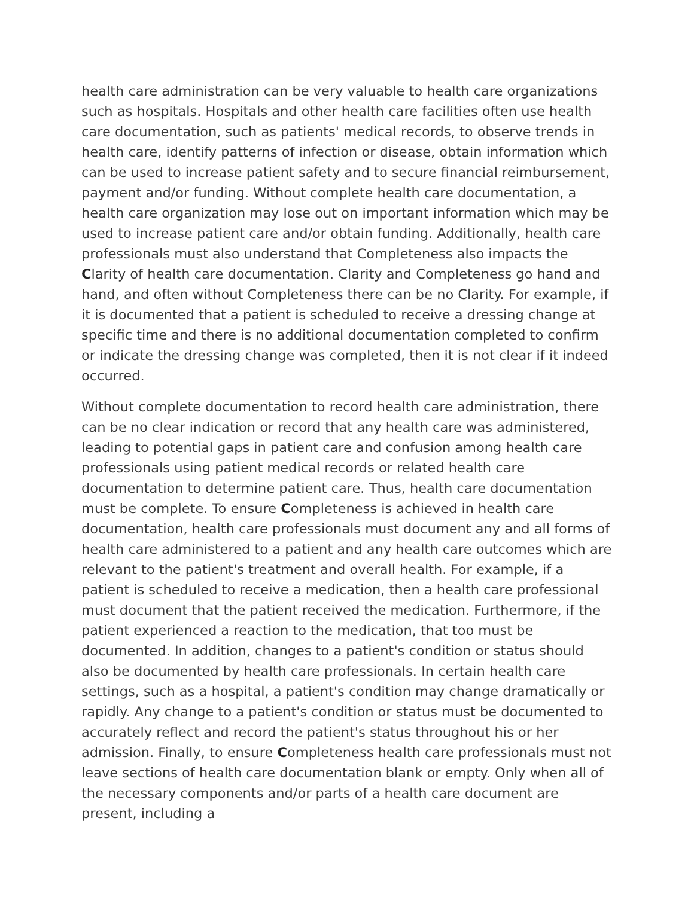health care administration can be very valuable to health care organizations such as hospitals. Hospitals and other health care facilities often use health care documentation, such as patients' medical records, to observe trends in health care, identify patterns of infection or disease, obtain information which can be used to increase patient safety and to secure financial reimbursement, payment and/or funding. Without complete health care documentation, a health care organization may lose out on important information which may be used to increase patient care and/or obtain funding. Additionally, health care professionals must also understand that Completeness also impacts the Clarity of health care documentation. Clarity and Completeness go hand and hand, and often without Completeness there can be no Clarity. For example, if it is documented that a patient is scheduled to receive a dressing change at specific time and there is no additional documentation completed to confirm or indicate the dressing change was completed, then it is not clear if it indeed occurred.
Without complete documentation to record health care administration, there can be no clear indication or record that any health care was administered, leading to potential gaps in patient care and confusion among health care professionals using patient medical records or related health care documentation to determine patient care. Thus, health care documentation must be complete. To ensure Completeness is achieved in health care documentation, health care professionals must document any and all forms of health care administered to a patient and any health care outcomes which are relevant to the patient's treatment and overall health. For example, if a patient is scheduled to receive a medication, then a health care professional must document that the patient received the medication. Furthermore, if the patient experienced a reaction to the medication, that too must be documented. In addition, changes to a patient's condition or status should also be documented by health care professionals. In certain health care settings, such as a hospital, a patient's condition may change dramatically or rapidly. Any change to a patient's condition or status must be documented to accurately reflect and record the patient's status throughout his or her admission. Finally, to ensure Completeness health care professionals must not leave sections of health care documentation blank or empty. Only when all of the necessary components and/or parts of a health care document are present, including a